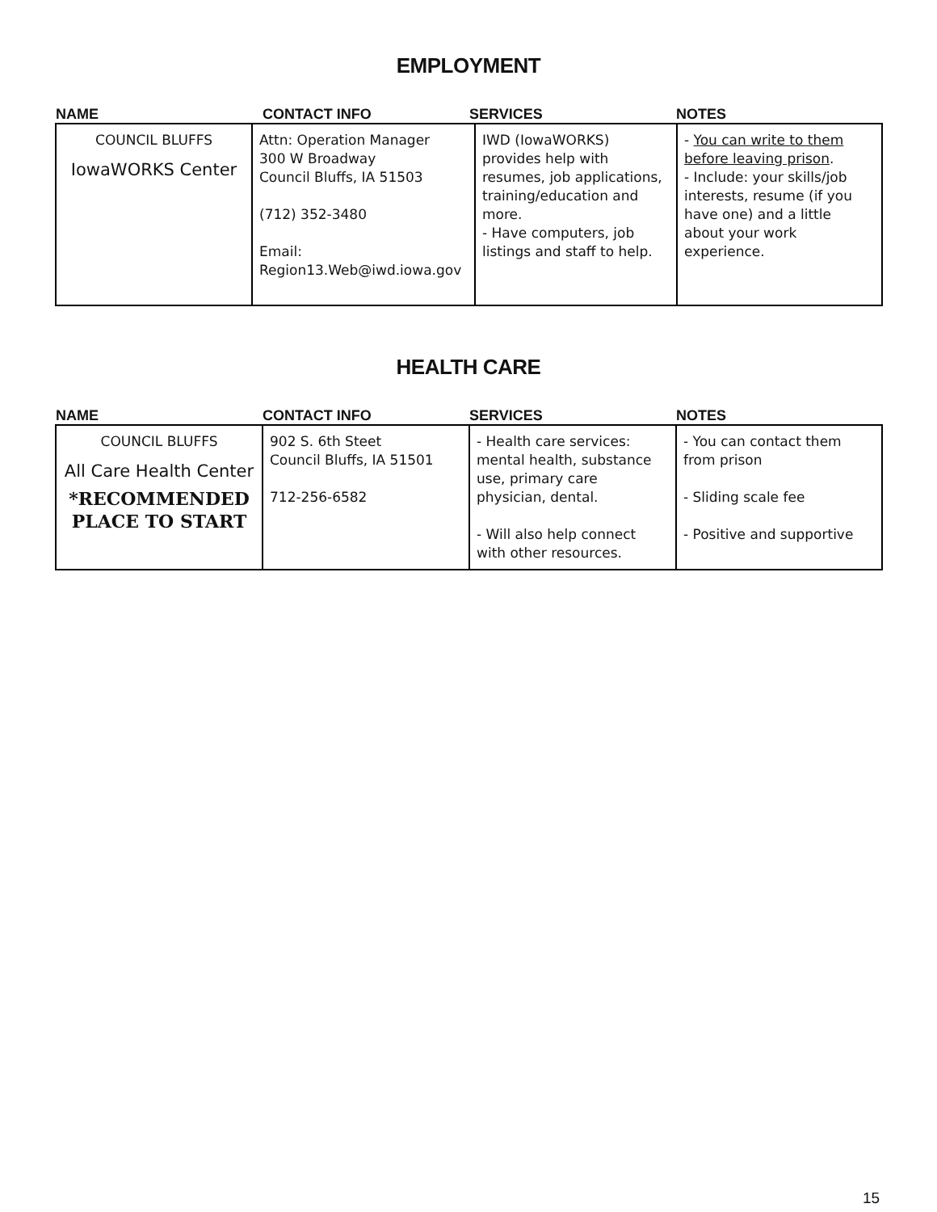EMPLOYMENT
NAME CONTACT INFO SERVICES NOTES
| COUNCIL BLUFFS IowaWORKS Center | Attn: Operation Manager 300 W Broadway Council Bluffs, IA 51503 (712) 352-3480 Email: Region13.Web@iwd.iowa.gov | IWD (IowaWORKS) provides help with resumes, job applications, training/education and more. - Have computers, job listings and staff to help. | - You can write to them before leaving prison . - Include: your skills/job interests, resume (if you have one) and a little about your work experience. |
HEALTH CARE
NAME CONTACT INFO SERVICES NOTES
| COUNCIL BLUFFS All Care Health Center *RECOMMENDED PLACE TO START | 902 S. 6th Steet Council Bluffs, IA 51501 712-256-6582 | - Health care services: mental health, substance use, primary care physician, dental. - Will also help connect with other resources. | - You can contact them from prison - Sliding scale fee - Positive and supportive |
15